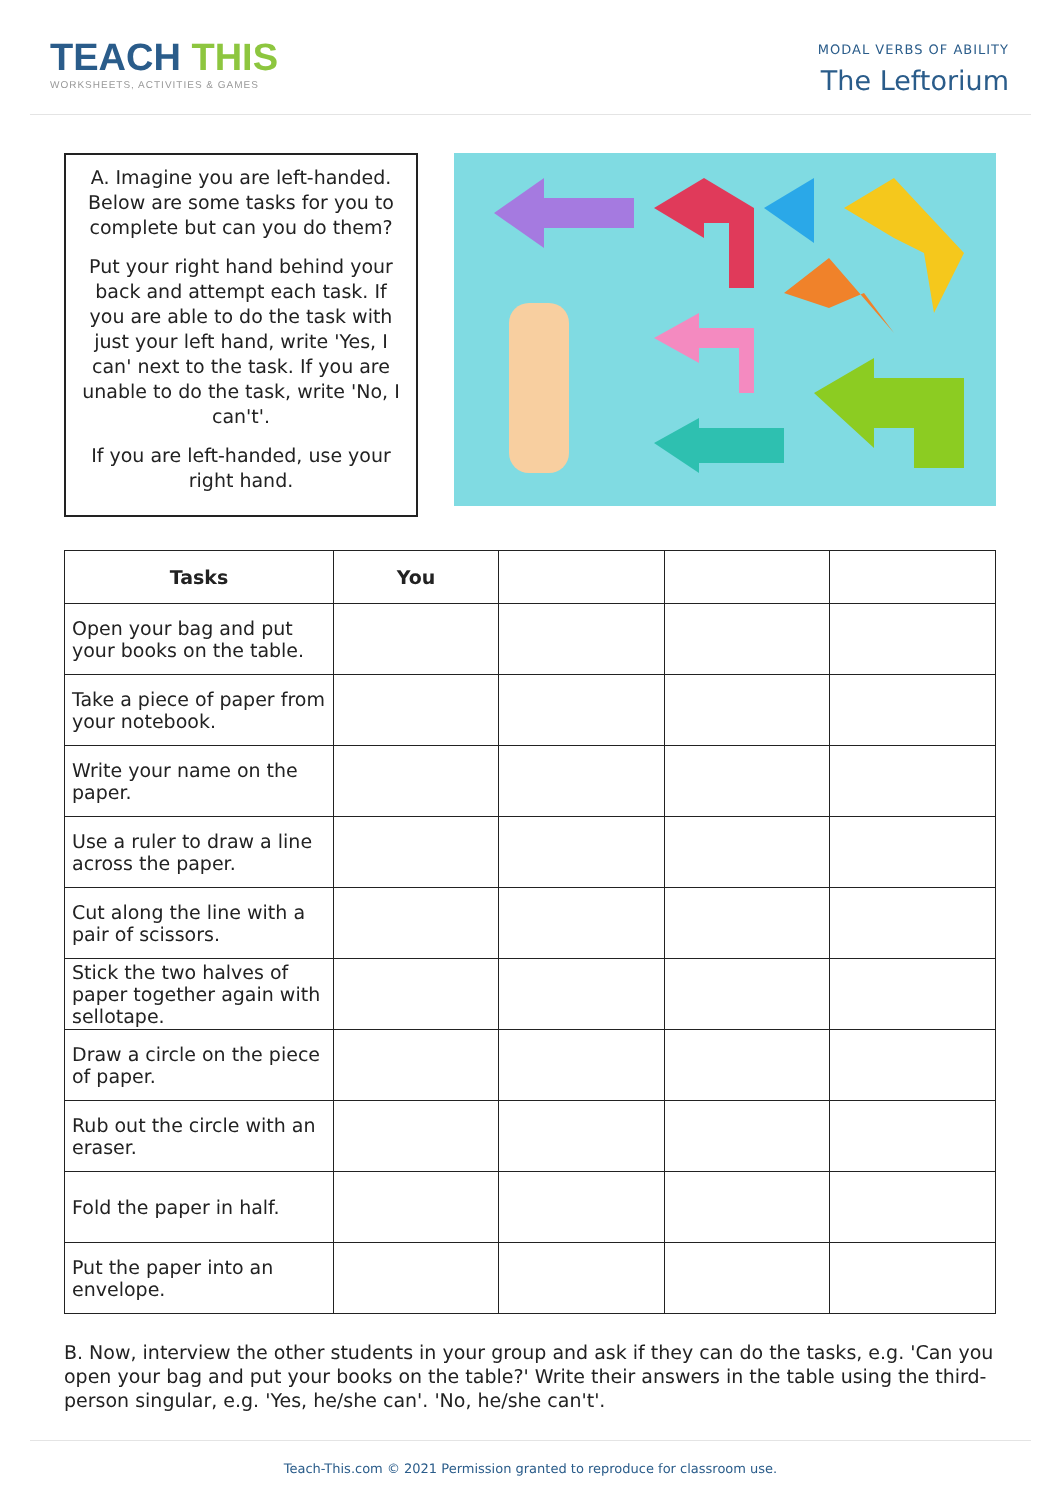TEACH THIS
WORKSHEETS, ACTIVITIES & GAMES
MODAL VERBS OF ABILITY
The Leftorium
A. Imagine you are left-handed. Below are some tasks for you to complete but can you do them?
Put your right hand behind your back and attempt each task. If you are able to do the task with just your left hand, write 'Yes, I can' next to the task. If you are unable to do the task, write 'No, I can't'.
If you are left-handed, use your right hand.
| Tasks | You | | | |
| --- | --- | --- | --- | --- |
| Open your bag and put your books on the table. | | | | |
| Take a piece of paper from your notebook. | | | | |
| Write your name on the paper. | | | | |
| Use a ruler to draw a line across the paper. | | | | |
| Cut along the line with a pair of scissors. | | | | |
| Stick the two halves of paper together again with sellotape. | | | | |
| Draw a circle on the piece of paper. | | | | |
| Rub out the circle with an eraser. | | | | |
| Fold the paper in half. | | | | |
| Put the paper into an envelope. | | | | |
B. Now, interview the other students in your group and ask if they can do the tasks, e.g. 'Can you open your bag and put your books on the table?' Write their answers in the table using the third-person singular, e.g. 'Yes, he/she can'. 'No, he/she can't'.
Teach-This.com © 2021 Permission granted to reproduce for classroom use.